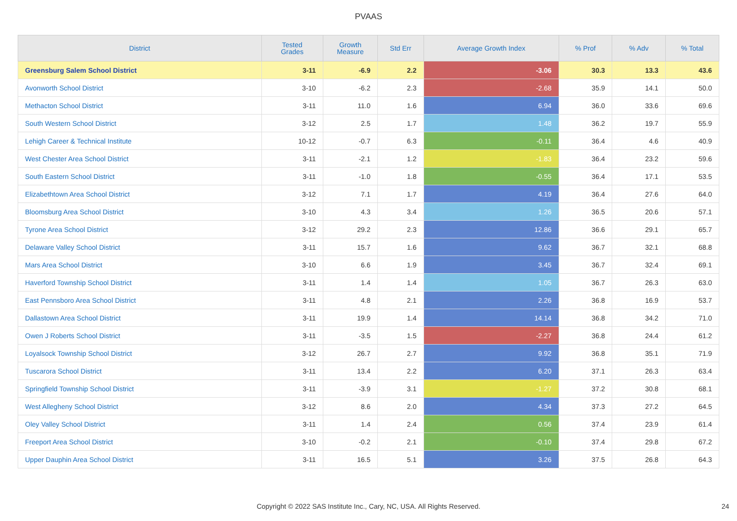PVAAS
| District | Tested Grades | Growth Measure | Std Err | Average Growth Index | % Prof | % Adv | % Total |
| --- | --- | --- | --- | --- | --- | --- | --- |
| Greensburg Salem School District | 3-11 | -6.9 | 2.2 | -3.06 | 30.3 | 13.3 | 43.6 |
| Avonworth School District | 3-10 | -6.2 | 2.3 | -2.68 | 35.9 | 14.1 | 50.0 |
| Methacton School District | 3-11 | 11.0 | 1.6 | 6.94 | 36.0 | 33.6 | 69.6 |
| South Western School District | 3-12 | 2.5 | 1.7 | 1.48 | 36.2 | 19.7 | 55.9 |
| Lehigh Career & Technical Institute | 10-12 | -0.7 | 6.3 | -0.11 | 36.4 | 4.6 | 40.9 |
| West Chester Area School District | 3-11 | -2.1 | 1.2 | -1.83 | 36.4 | 23.2 | 59.6 |
| South Eastern School District | 3-11 | -1.0 | 1.8 | -0.55 | 36.4 | 17.1 | 53.5 |
| Elizabethtown Area School District | 3-12 | 7.1 | 1.7 | 4.19 | 36.4 | 27.6 | 64.0 |
| Bloomsburg Area School District | 3-10 | 4.3 | 3.4 | 1.26 | 36.5 | 20.6 | 57.1 |
| Tyrone Area School District | 3-12 | 29.2 | 2.3 | 12.86 | 36.6 | 29.1 | 65.7 |
| Delaware Valley School District | 3-11 | 15.7 | 1.6 | 9.62 | 36.7 | 32.1 | 68.8 |
| Mars Area School District | 3-10 | 6.6 | 1.9 | 3.45 | 36.7 | 32.4 | 69.1 |
| Haverford Township School District | 3-11 | 1.4 | 1.4 | 1.05 | 36.7 | 26.3 | 63.0 |
| East Pennsboro Area School District | 3-11 | 4.8 | 2.1 | 2.26 | 36.8 | 16.9 | 53.7 |
| Dallastown Area School District | 3-11 | 19.9 | 1.4 | 14.14 | 36.8 | 34.2 | 71.0 |
| Owen J Roberts School District | 3-11 | -3.5 | 1.5 | -2.27 | 36.8 | 24.4 | 61.2 |
| Loyalsock Township School District | 3-12 | 26.7 | 2.7 | 9.92 | 36.8 | 35.1 | 71.9 |
| Tuscarora School District | 3-11 | 13.4 | 2.2 | 6.20 | 37.1 | 26.3 | 63.4 |
| Springfield Township School District | 3-11 | -3.9 | 3.1 | -1.27 | 37.2 | 30.8 | 68.1 |
| West Allegheny School District | 3-12 | 8.6 | 2.0 | 4.34 | 37.3 | 27.2 | 64.5 |
| Oley Valley School District | 3-11 | 1.4 | 2.4 | 0.56 | 37.4 | 23.9 | 61.4 |
| Freeport Area School District | 3-10 | -0.2 | 2.1 | -0.10 | 37.4 | 29.8 | 67.2 |
| Upper Dauphin Area School District | 3-11 | 16.5 | 5.1 | 3.26 | 37.5 | 26.8 | 64.3 |
Copyright © 2022 SAS Institute Inc., Cary, NC, USA. All Rights Reserved. 24